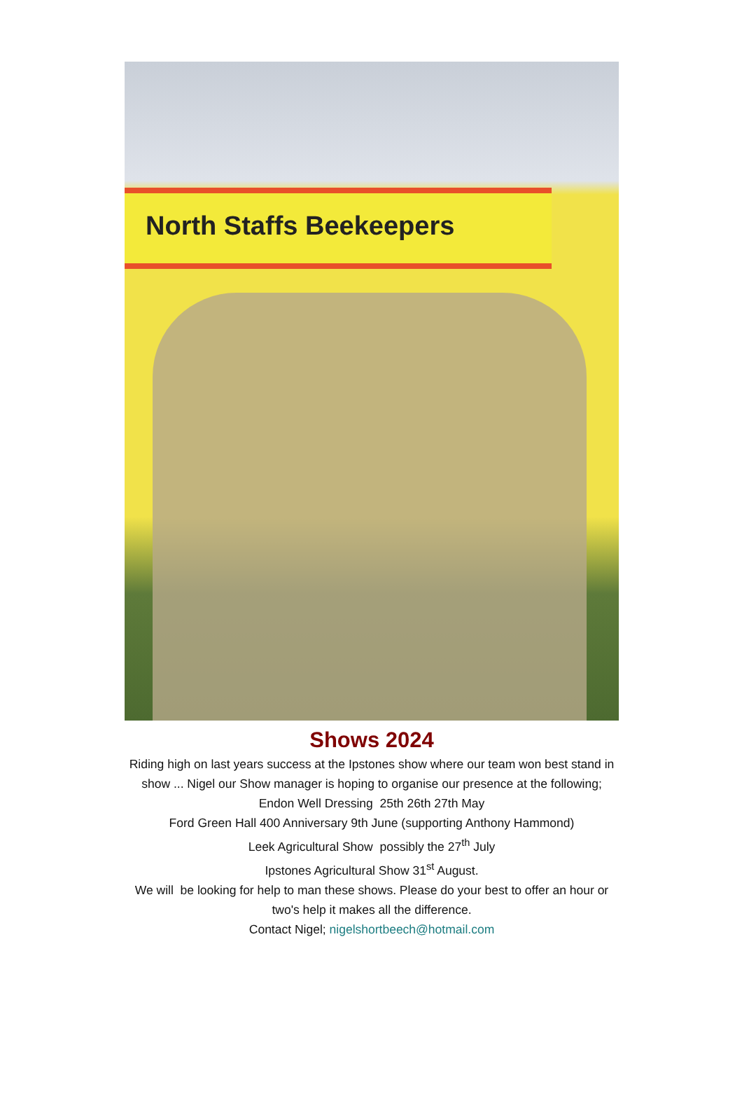North Staffs Beekeepers
Shows 2024
Riding high on last years success at the Ipstones show where our team won best stand in show ... Nigel our Show manager is hoping to organise our presence at the following;
Endon Well Dressing 25th 26th 27th May
Ford Green Hall 400 Anniversary 9th June (supporting Anthony Hammond)
Leek Agricultural Show possibly the 27<sup>th</sup> July
Ipstones Agricultural Show 31<sup>st</sup> August.
We will be looking for help to man these shows. Please do your best to offer an hour or two's help it makes all the difference.
Contact Nigel; nigelshortbeech@hotmail.com